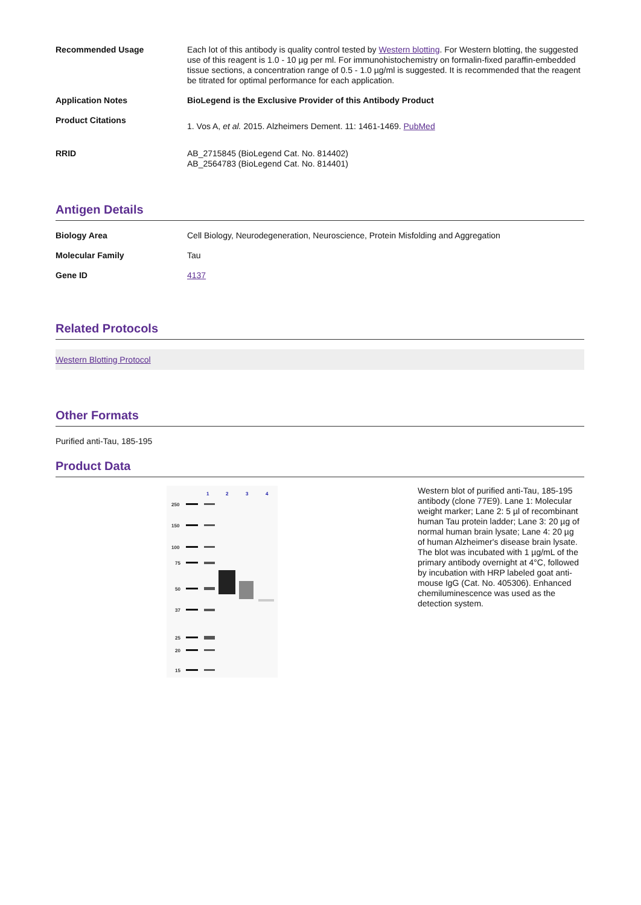| Recommended Usage | Each lot of this antibody is quality control tested by Western blotting . For Western blotting, the suggested use of this reagent is 1.0 - 10 µg per ml. For immunohistochemistry on formalin-fixed paraffin-embedded tissue sections, a concentration range of 0.5 - 1.0 µg/ml is suggested. It is recommended that the reagent be titrated for optimal performance for each application. |
| Application Notes | BioLegend is the Exclusive Provider of this Antibody Product |
| Product Citations | 1. Vos A, et al. 2015. Alzheimers Dement. 11: 1461-1469. PubMed |
| RRID | AB_2715845 (BioLegend Cat. No. 814402) AB_2564783 (BioLegend Cat. No. 814401) |
Antigen Details
| Biology Area | Cell Biology, Neurodegeneration, Neuroscience, Protein Misfolding and Aggregation |
| Molecular Family | Tau |
| Gene ID | 4137 |
Related Protocols
Western Blotting Protocol
Other Formats
Purified anti-Tau, 185-195
Product Data
1
2
3
4
250
150
100
75
50
37
25
20
15
Western blot of purified anti-Tau, 185-195 antibody (clone 77E9). Lane 1: Molecular weight marker; Lane 2: 5 µl of recombinant human Tau protein ladder; Lane 3: 20 µg of normal human brain lysate; Lane 4: 20 µg of human Alzheimer's disease brain lysate. The blot was incubated with 1 µg/mL of the primary antibody overnight at 4°C, followed by incubation with HRP labeled goat anti-mouse IgG (Cat. No. 405306). Enhanced chemiluminescence was used as the detection system.